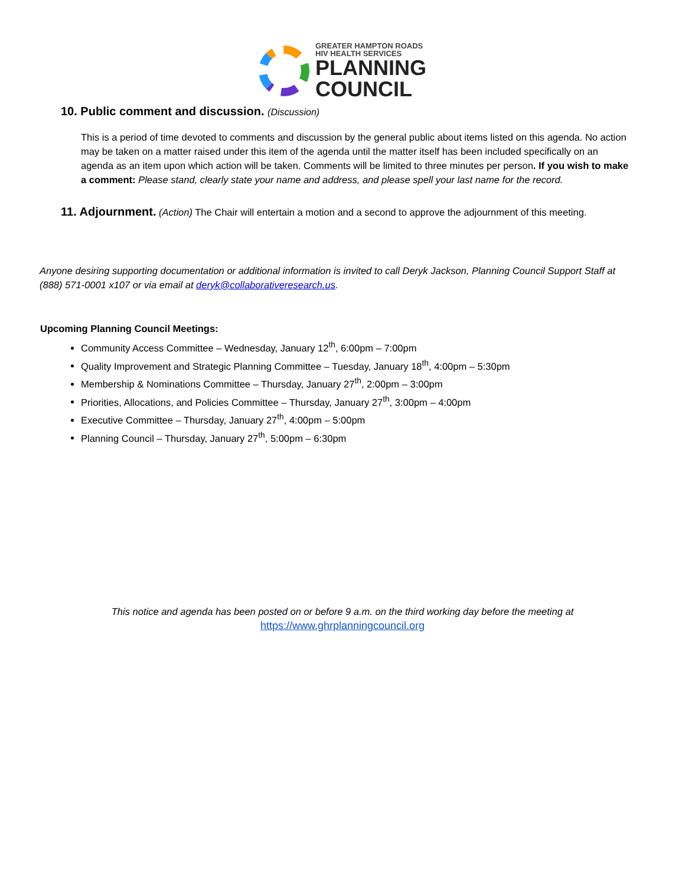GREATER HAMPTON ROADS
HIV HEALTH SERVICES
PLANNING
COUNCIL
10. Public comment and discussion. (Discussion)
This is a period of time devoted to comments and discussion by the general public about items listed on this agenda. No action may be taken on a matter raised under this item of the agenda until the matter itself has been included specifically on an agenda as an item upon which action will be taken. Comments will be limited to three minutes per person. If you wish to make a comment: Please stand, clearly state your name and address, and please spell your last name for the record.
11. Adjournment. (Action) The Chair will entertain a motion and a second to approve the adjournment of this meeting.
Anyone desiring supporting documentation or additional information is invited to call Deryk Jackson, Planning Council Support Staff at (888) 571-0001 x107 or via email at deryk@collaborativeresearch.us.
Upcoming Planning Council Meetings:
Community Access Committee – Wednesday, January 12<sup>th</sup>, 6:00pm – 7:00pm
Quality Improvement and Strategic Planning Committee – Tuesday, January 18<sup>th</sup>, 4:00pm – 5:30pm
Membership & Nominations Committee – Thursday, January 27<sup>th</sup>, 2:00pm – 3:00pm
Priorities, Allocations, and Policies Committee – Thursday, January 27<sup>th</sup>, 3:00pm – 4:00pm
Executive Committee – Thursday, January 27<sup>th</sup>, 4:00pm – 5:00pm
Planning Council – Thursday, January 27<sup>th</sup>, 5:00pm – 6:30pm
This notice and agenda has been posted on or before 9 a.m. on the third working day before the meeting at
https://www.ghrplanningcouncil.org